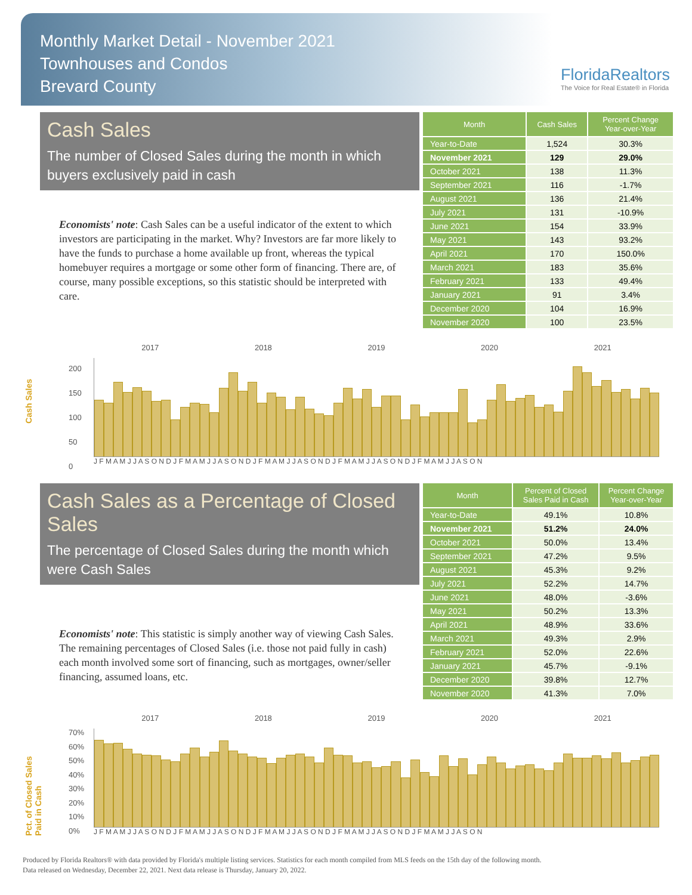Monthly Market Detail - November 2021
Townhouses and Condos
Brevard County
FloridaRealtors
The Voice for Real Estate® in Florida
Cash Sales
The number of Closed Sales during the month in which buyers exclusively paid in cash
Economists' note: Cash Sales can be a useful indicator of the extent to which investors are participating in the market. Why? Investors are far more likely to have the funds to purchase a home available up front, whereas the typical homebuyer requires a mortgage or some other form of financing. There are, of course, many possible exceptions, so this statistic should be interpreted with care.
| Month | Cash Sales | Percent Change Year-over-Year |
| --- | --- | --- |
| Year-to-Date | 1,524 | 30.3% |
| November 2021 | 129 | 29.0% |
| October 2021 | 138 | 11.3% |
| September 2021 | 116 | -1.7% |
| August 2021 | 136 | 21.4% |
| July 2021 | 131 | -10.9% |
| June 2021 | 154 | 33.9% |
| May 2021 | 143 | 93.2% |
| April 2021 | 170 | 150.0% |
| March 2021 | 183 | 35.6% |
| February 2021 | 133 | 49.4% |
| January 2021 | 91 | 3.4% |
| December 2020 | 104 | 16.9% |
| November 2020 | 100 | 23.5% |
Cash Sales
2017 2018 2019 2020 2021
200
150
100
50
0
J F M A M J J A S O N D J F M A M J J A S O N D J F M A M J J A S O N D J F M A M J J A S O N D J F M A M J J A S O N
Cash Sales as a Percentage of Closed Sales
The percentage of Closed Sales during the month which were Cash Sales
Economists' note: This statistic is simply another way of viewing Cash Sales. The remaining percentages of Closed Sales (i.e. those not paid fully in cash) each month involved some sort of financing, such as mortgages, owner/seller financing, assumed loans, etc.
| Month | Percent of Closed Sales Paid in Cash | Percent Change Year-over-Year |
| --- | --- | --- |
| Year-to-Date | 49.1% | 10.8% |
| November 2021 | 51.2% | 24.0% |
| October 2021 | 50.0% | 13.4% |
| September 2021 | 47.2% | 9.5% |
| August 2021 | 45.3% | 9.2% |
| July 2021 | 52.2% | 14.7% |
| June 2021 | 48.0% | -3.6% |
| May 2021 | 50.2% | 13.3% |
| April 2021 | 48.9% | 33.6% |
| March 2021 | 49.3% | 2.9% |
| February 2021 | 52.0% | 22.6% |
| January 2021 | 45.7% | -9.1% |
| December 2020 | 39.8% | 12.7% |
| November 2020 | 41.3% | 7.0% |
Pct. of Closed Sales Paid in Cash
2017 2018 2019 2020 2021
70%
60%
50%
40%
30%
20%
10%
0%
J F M A M J J A S O N D J F M A M J J A S O N D J F M A M J J A S O N D J F M A M J J A S O N D J F M A M J J A S O N
Produced by Florida Realtors® with data provided by Florida's multiple listing services. Statistics for each month compiled from MLS feeds on the 15th day of the following month.
Data released on Wednesday, December 22, 2021. Next data release is Thursday, January 20, 2022.